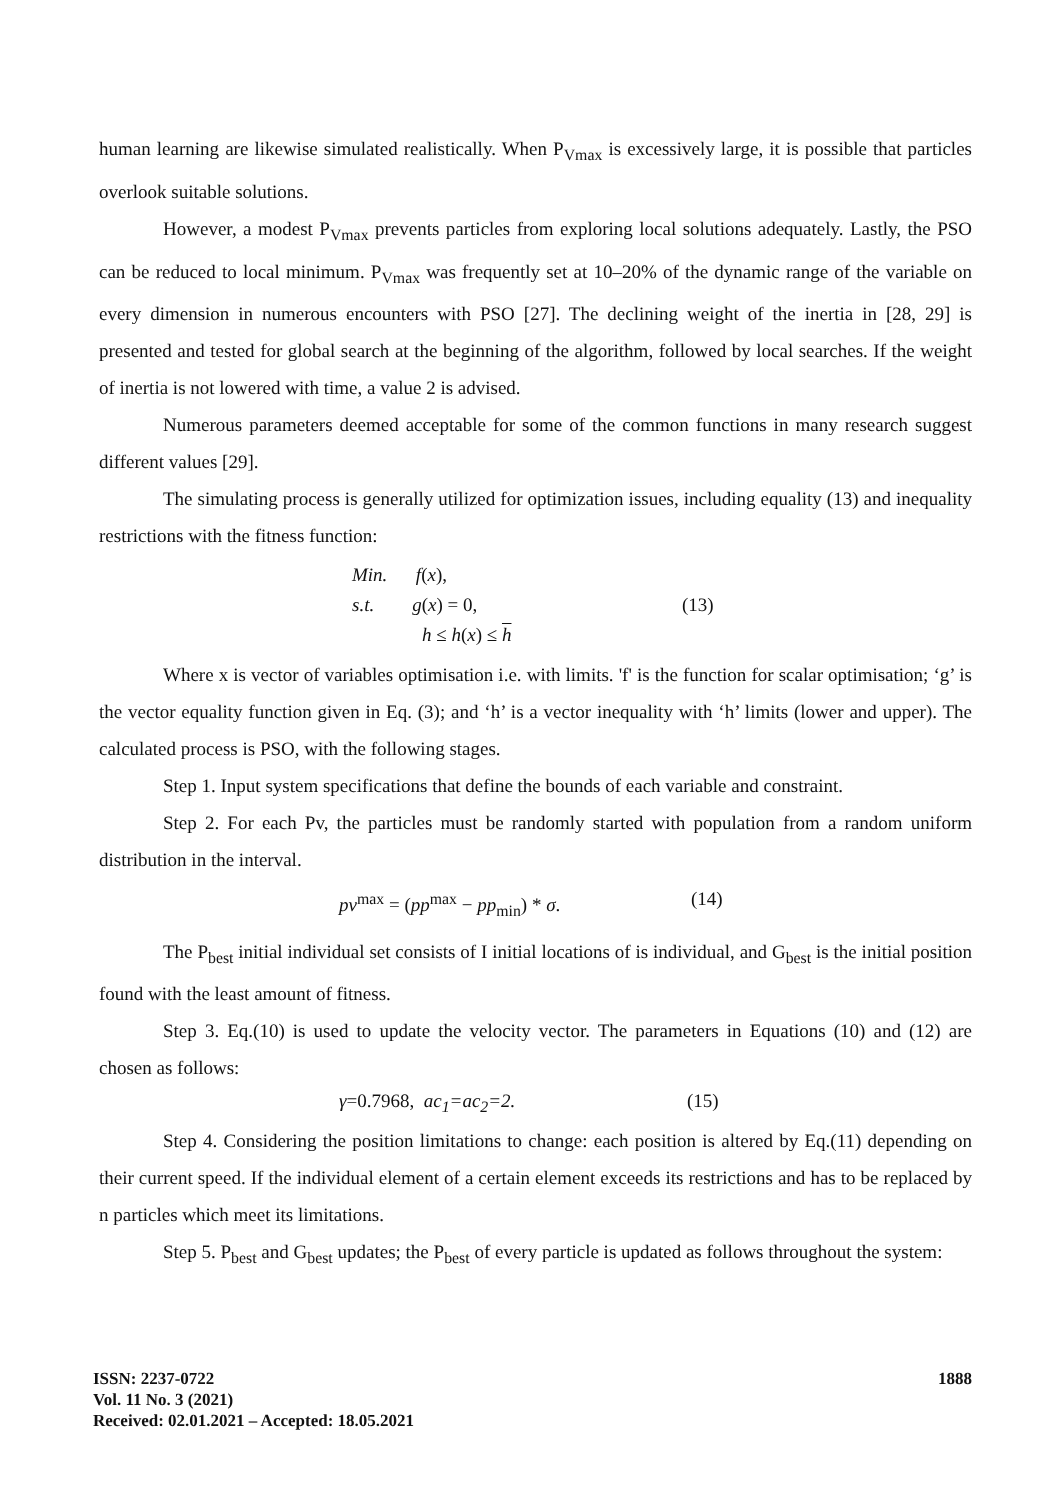human learning are likewise simulated realistically. When P<sub>Vmax</sub> is excessively large, it is possible that particles overlook suitable solutions.
However, a modest P<sub>Vmax</sub> prevents particles from exploring local solutions adequately. Lastly, the PSO can be reduced to local minimum. P<sub>Vmax</sub> was frequently set at 10–20% of the dynamic range of the variable on every dimension in numerous encounters with PSO [27]. The declining weight of the inertia in [28, 29] is presented and tested for global search at the beginning of the algorithm, followed by local searches. If the weight of inertia is not lowered with time, a value 2 is advised.
Numerous parameters deemed acceptable for some of the common functions in many research suggest different values [29].
The simulating process is generally utilized for optimization issues, including equality (13) and inequality restrictions with the fitness function:
Min. f(x),
s.t. g(x) = 0,
h ≤ h(x) ≤ h
(13)
Where x is vector of variables optimisation i.e. with limits. 'f' is the function for scalar optimisation; ‘g’ is the vector equality function given in Eq. (3); and ‘h’ is a vector inequality with ‘h’ limits (lower and upper). The calculated process is PSO, with the following stages.
Step 1. Input system specifications that define the bounds of each variable and constraint.
Step 2. For each Pv, the particles must be randomly started with population from a random uniform distribution in the interval.
pv<sup>max</sup> = (pp<sup>max</sup> − pp<sub>min</sub>) * σ. (14)
The P<sub>best</sub> initial individual set consists of I initial locations of is individual, and G<sub>best</sub> is the initial position found with the least amount of fitness.
Step 3. Eq.(10) is used to update the velocity vector. The parameters in Equations (10) and (12) are chosen as follows:
γ=0.7968, ac<sub>1</sub>=ac<sub>2</sub>=2. (15)
Step 4. Considering the position limitations to change: each position is altered by Eq.(11) depending on their current speed. If the individual element of a certain element exceeds its restrictions and has to be replaced by n particles which meet its limitations.
Step 5. P<sub>best</sub> and G<sub>best</sub> updates; the P<sub>best</sub> of every particle is updated as follows throughout the system:
ISSN: 2237-0722
Vol. 11 No. 3 (2021)
Received: 02.01.2021 – Accepted: 18.05.2021
1888